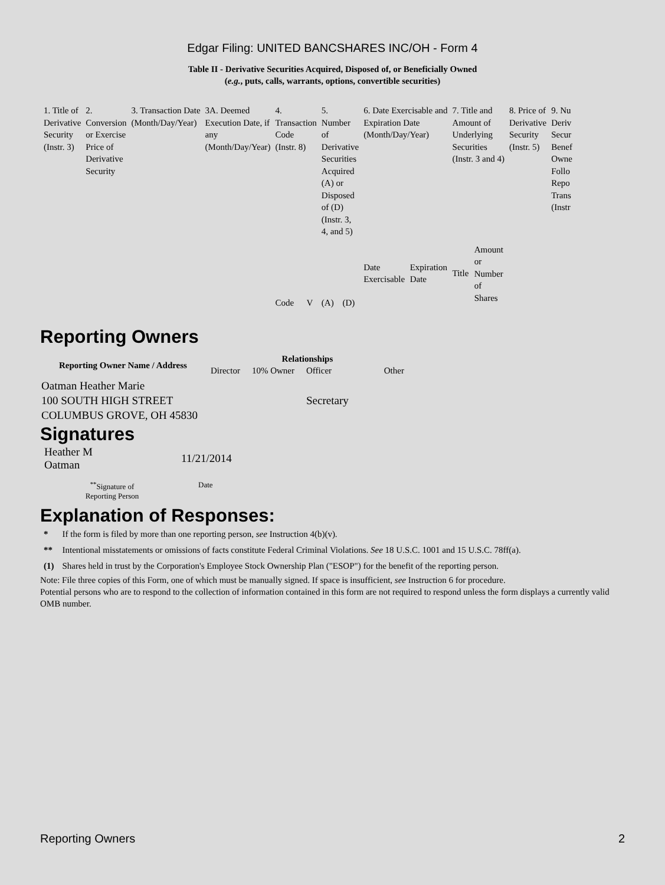Edgar Filing: UNITED BANCSHARES INC/OH - Form 4
Table II - Derivative Securities Acquired, Disposed of, or Beneficially Owned
(e.g., puts, calls, warrants, options, convertible securities)
| 1. Title of Derivative Security (Instr. 3) | 2. Conversion or Exercise Price of Derivative Security | 3. Transaction Date (Month/Day/Year) | 3A. Deemed Execution Date, if any (Month/Day/Year) | 4. Transaction Code (Instr. 8) | | 5. Number of Derivative Securities Acquired (A) or Disposed of (D) (Instr. 3, 4, and 5) | | 6. Date Exercisable and Expiration Date (Month/Day/Year) | | 7. Title and Amount of Underlying Securities (Instr. 3 and 4) | | 8. Price of Derivative Security (Instr. 5) | 9. Nu Deriv Secur Benef Owne Follo Repo Trans (Instr |
| | | | | Code | V | (A) | (D) | Date Exercisable | Expiration Date | Title | Amount or Number of Shares | | |
Reporting Owners
| Reporting Owner Name / Address | Relationships | | | |
| --- | --- | --- | --- | --- |
| | Director | 10% Owner | Officer | Other |
| Oatman Heather Marie 100 SOUTH HIGH STREET COLUMBUS GROVE, OH 45830 | | | Secretary | |
Signatures
| Heather M Oatman | 11/21/2014 |
| <sup>**</sup> Signature of Reporting Person | Date |
Explanation of Responses:
| * | If the form is filed by more than one reporting person, see Instruction 4(b)(v). |
| ** | Intentional misstatements or omissions of facts constitute Federal Criminal Violations. See 18 U.S.C. 1001 and 15 U.S.C. 78ff(a). |
| (1) | Shares held in trust by the Corporation's Employee Stock Ownership Plan ("ESOP") for the benefit of the reporting person. |
Note: File three copies of this Form, one of which must be manually signed. If space is insufficient, see Instruction 6 for procedure.
Potential persons who are to respond to the collection of information contained in this form are not required to respond unless the form displays a currently valid OMB number.
Reporting Owners 2